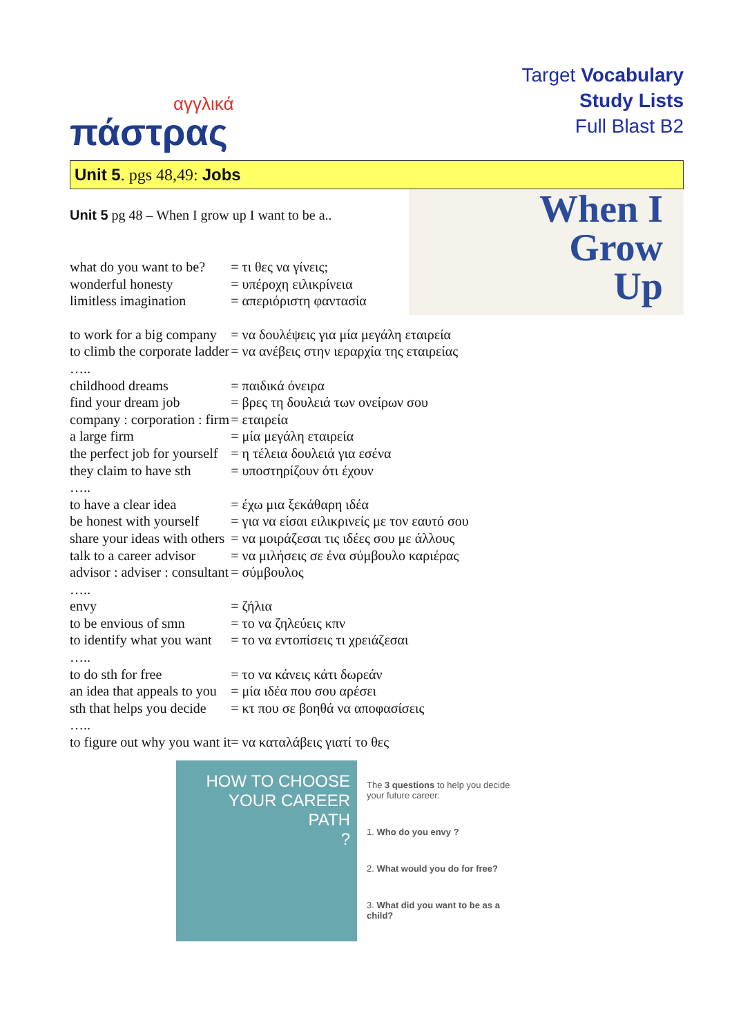αγγλικά
πάστρας
Target Vocabulary
Study Lists
Full Blast B2
Unit 5. pgs 48,49: Jobs
Unit 5 pg 48 – When I grow up I want to be a..
When I
Grow
Up
| what do you want to be? | = τι θες να γίνεις; |
| wonderful honesty | = υπέροχη ειλικρίνεια |
| limitless imagination | = απεριόριστη φαντασία |
| to work for a big company | = να δουλέψεις για μία μεγάλη εταιρεία |
| to climb the corporate ladder | = να ανέβεις στην ιεραρχία της εταιρείας |
| ….. | |
| childhood dreams | = παιδικά όνειρα |
| find your dream job | = βρες τη δουλειά των ονείρων σου |
| company : corporation : firm | = εταιρεία |
| a large firm | = μία μεγάλη εταιρεία |
| the perfect job for yourself | = η τέλεια δουλειά για εσένα |
| they claim to have sth | = υποστηρίζουν ότι έχουν |
| ….. | |
| to have a clear idea | = έχω μια ξεκάθαρη ιδέα |
| be honest with yourself | = για να είσαι ειλικρινείς με τον εαυτό σου |
| share your ideas with others | = να μοιράζεσαι τις ιδέες σου με άλλους |
| talk to a career advisor | = να μιλήσεις σε ένα σύμβουλο καριέρας |
| advisor : adviser : consultant | = σύμβουλος |
| ….. | |
| envy | = ζήλια |
| to be envious of smn | = το να ζηλεύεις κπν |
| to identify what you want | = το να εντοπίσεις τι χρειάζεσαι |
| ….. | |
| to do sth for free | = το να κάνεις κάτι δωρεάν |
| an idea that appeals to you | = μία ιδέα που σου αρέσει |
| sth that helps you decide | = κτ που σε βοηθά να αποφασίσεις |
| ….. | |
| to figure out why you want it | = να καταλάβεις γιατί το θες |
HOW TO CHOOSE
YOUR CAREER PATH
?
The 3 questions to help you decide your future career:
1. Who do you envy ?
2. What would you do for free?
3. What did you want to be as a child?